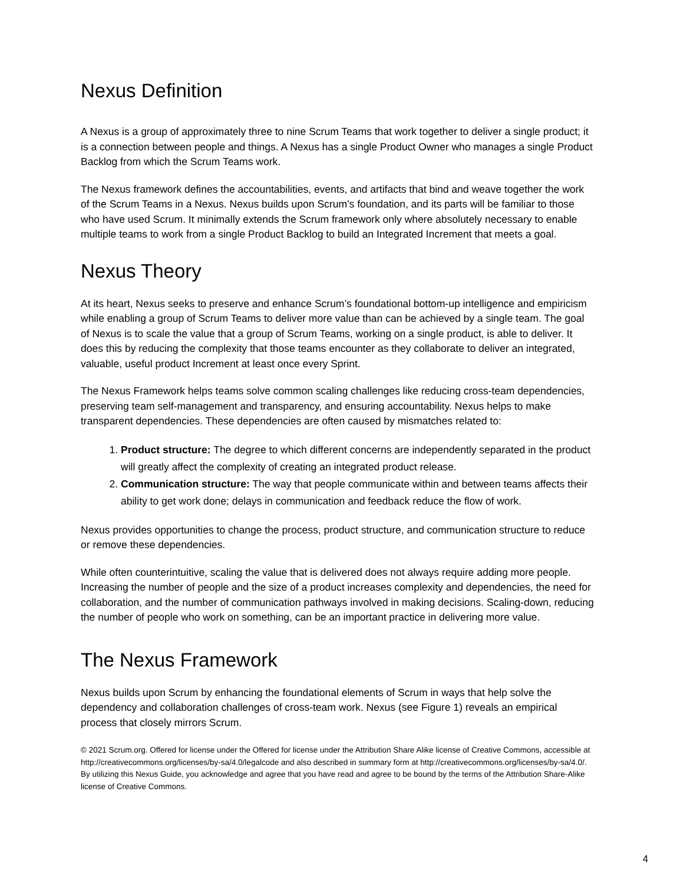Nexus Definition
A Nexus is a group of approximately three to nine Scrum Teams that work together to deliver a single product; it is a connection between people and things. A Nexus has a single Product Owner who manages a single Product Backlog from which the Scrum Teams work.
The Nexus framework defines the accountabilities, events, and artifacts that bind and weave together the work of the Scrum Teams in a Nexus. Nexus builds upon Scrum’s foundation, and its parts will be familiar to those who have used Scrum. It minimally extends the Scrum framework only where absolutely necessary to enable multiple teams to work from a single Product Backlog to build an Integrated Increment that meets a goal.
Nexus Theory
At its heart, Nexus seeks to preserve and enhance Scrum’s foundational bottom-up intelligence and empiricism while enabling a group of Scrum Teams to deliver more value than can be achieved by a single team. The goal of Nexus is to scale the value that a group of Scrum Teams, working on a single product, is able to deliver. It does this by reducing the complexity that those teams encounter as they collaborate to deliver an integrated, valuable, useful product Increment at least once every Sprint.
The Nexus Framework helps teams solve common scaling challenges like reducing cross-team dependencies, preserving team self-management and transparency, and ensuring accountability. Nexus helps to make transparent dependencies. These dependencies are often caused by mismatches related to:
1. Product structure: The degree to which different concerns are independently separated in the product will greatly affect the complexity of creating an integrated product release.
2. Communication structure: The way that people communicate within and between teams affects their ability to get work done; delays in communication and feedback reduce the flow of work.
Nexus provides opportunities to change the process, product structure, and communication structure to reduce or remove these dependencies.
While often counterintuitive, scaling the value that is delivered does not always require adding more people. Increasing the number of people and the size of a product increases complexity and dependencies, the need for collaboration, and the number of communication pathways involved in making decisions. Scaling-down, reducing the number of people who work on something, can be an important practice in delivering more value.
The Nexus Framework
Nexus builds upon Scrum by enhancing the foundational elements of Scrum in ways that help solve the dependency and collaboration challenges of cross-team work. Nexus (see Figure 1) reveals an empirical process that closely mirrors Scrum.
© 2021 Scrum.org. Offered for license under the Offered for license under the Attribution Share Alike license of Creative Commons, accessible at http://creativecommons.org/licenses/by-sa/4.0/legalcode and also described in summary form at http://creativecommons.org/licenses/by-sa/4.0/. By utilizing this Nexus Guide, you acknowledge and agree that you have read and agree to be bound by the terms of the Attribution Share-Alike license of Creative Commons.
4